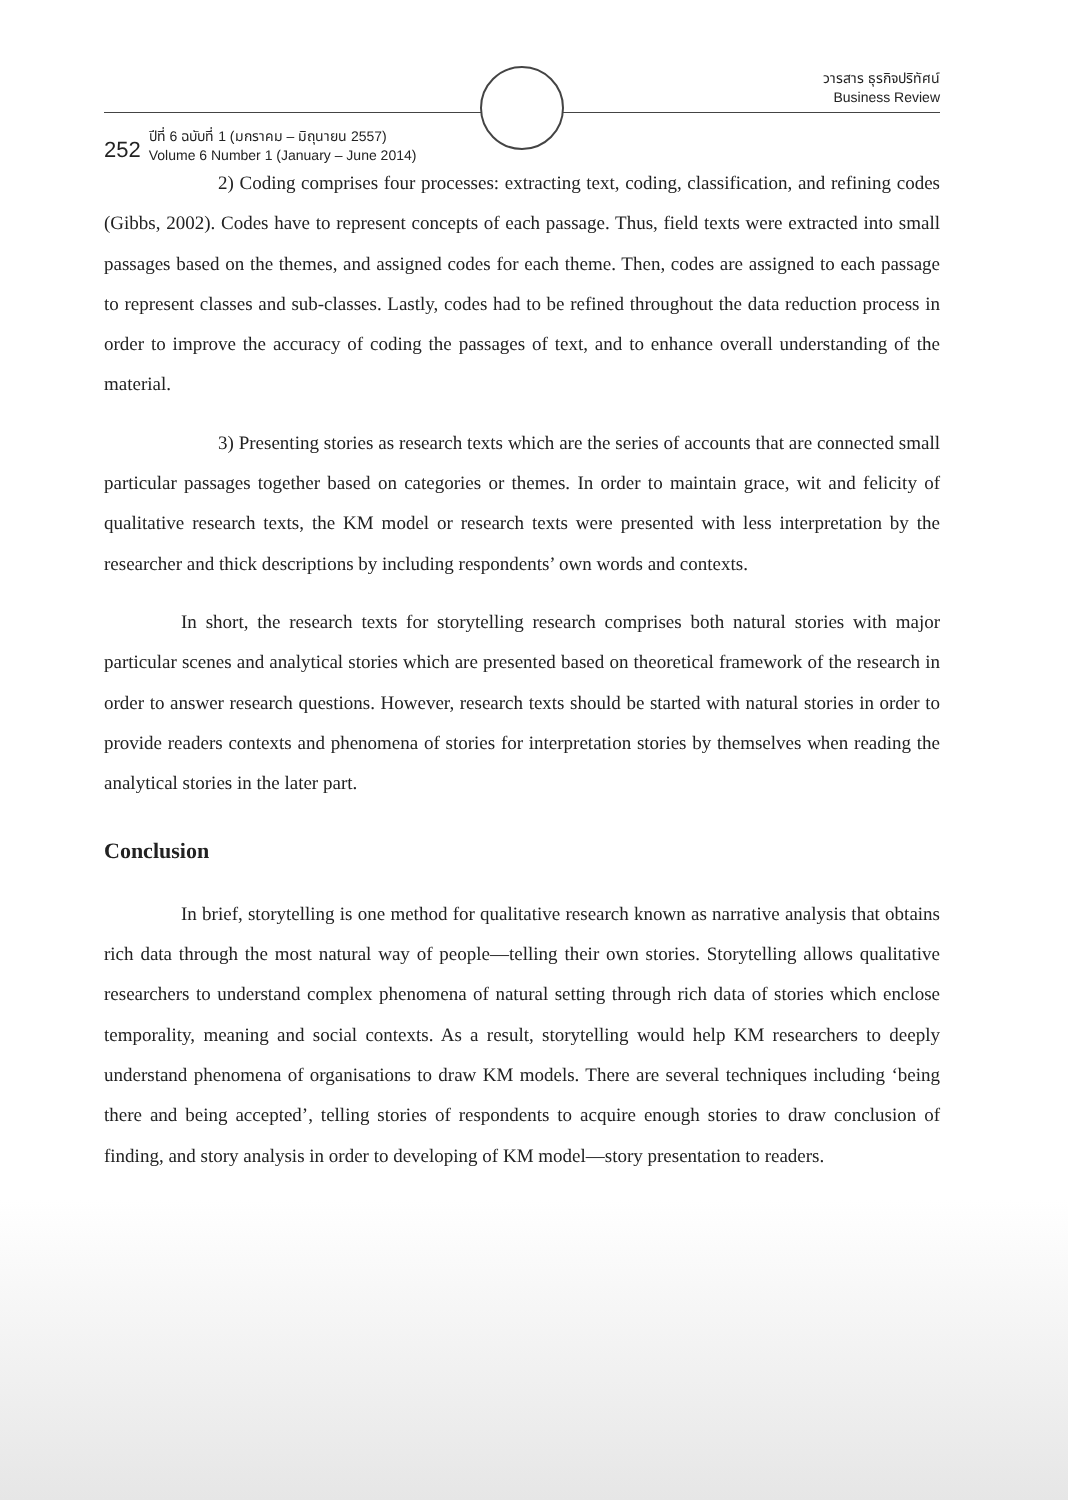252 ปีที่ 6 ฉบับที่ 1 (มกราคม – มิถุนายน 2557)
Volume 6 Number 1 (January – June 2014)
วารสาร ธุรกิจปริทัศน์
Business Review
2) Coding comprises four processes: extracting text, coding, classification, and refining codes (Gibbs, 2002). Codes have to represent concepts of each passage. Thus, field texts were extracted into small passages based on the themes, and assigned codes for each theme. Then, codes are assigned to each passage to represent classes and sub-classes. Lastly, codes had to be refined throughout the data reduction process in order to improve the accuracy of coding the passages of text, and to enhance overall understanding of the material.
3) Presenting stories as research texts which are the series of accounts that are connected small particular passages together based on categories or themes. In order to maintain grace, wit and felicity of qualitative research texts, the KM model or research texts were presented with less interpretation by the researcher and thick descriptions by including respondents’ own words and contexts.
In short, the research texts for storytelling research comprises both natural stories with major particular scenes and analytical stories which are presented based on theoretical framework of the research in order to answer research questions. However, research texts should be started with natural stories in order to provide readers contexts and phenomena of stories for interpretation stories by themselves when reading the analytical stories in the later part.
Conclusion
In brief, storytelling is one method for qualitative research known as narrative analysis that obtains rich data through the most natural way of people—telling their own stories. Storytelling allows qualitative researchers to understand complex phenomena of natural setting through rich data of stories which enclose temporality, meaning and social contexts. As a result, storytelling would help KM researchers to deeply understand phenomena of organisations to draw KM models. There are several techniques including ‘being there and being accepted’, telling stories of respondents to acquire enough stories to draw conclusion of finding, and story analysis in order to developing of KM model—story presentation to readers.